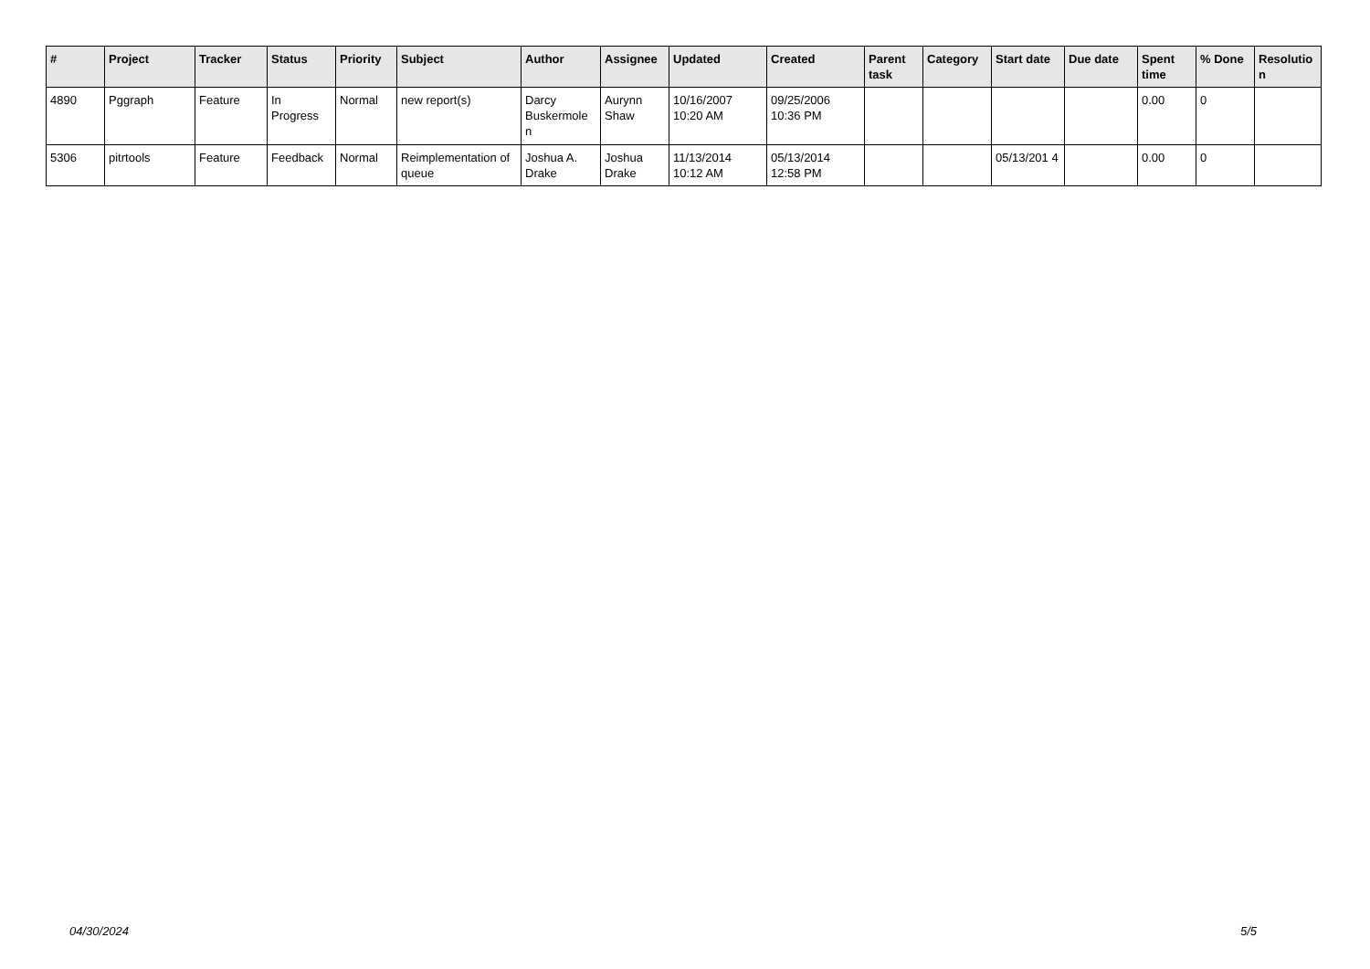| # | Project | Tracker | Status | Priority | Subject | Author | Assignee | Updated | Created | Parent task | Category | Start date | Due date | Spent time | % Done | Resolutio n |
| --- | --- | --- | --- | --- | --- | --- | --- | --- | --- | --- | --- | --- | --- | --- | --- | --- |
| 4890 | Pggraph | Feature | In Progress | Normal | new report(s) | Darcy Buskermole n | Aurynn Shaw | 10/16/2007 10:20 AM | 09/25/2006 10:36 PM | | | | | 0.00 | 0 | |
| 5306 | pitrtools | Feature | Feedback | Normal | Reimplementation of queue | Joshua A. Drake | Joshua Drake | 11/13/2014 10:12 AM | 05/13/2014 12:58 PM | | | 05/13/201 4 | | 0.00 | 0 | |
04/30/2024 5/5